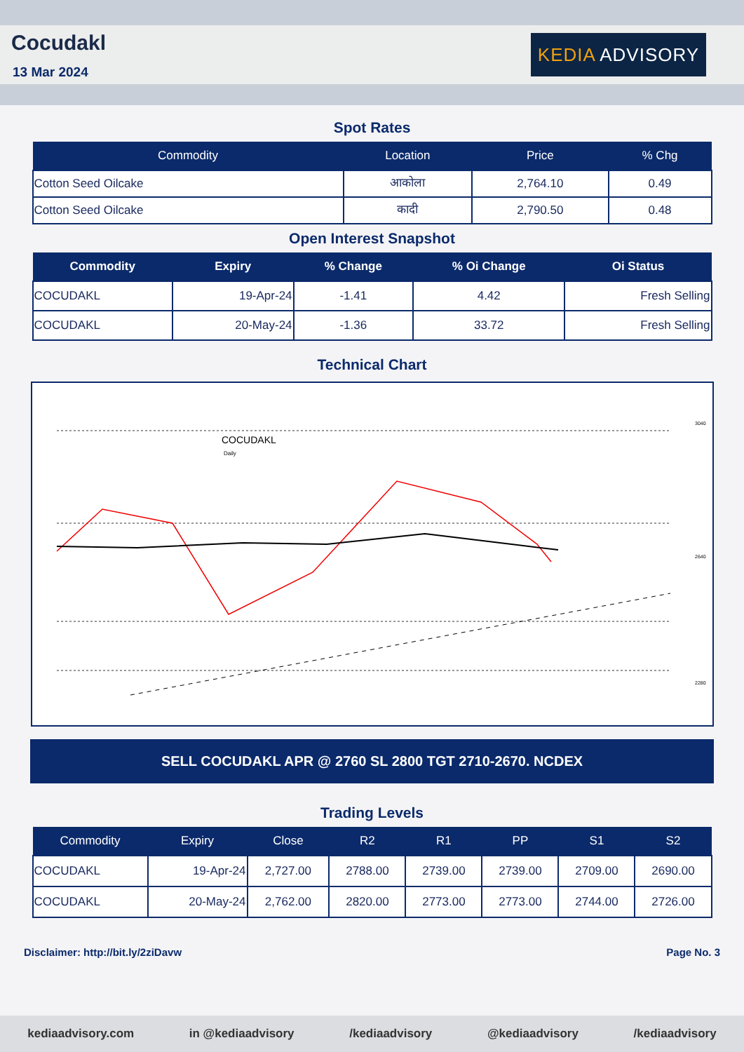Cocudakl
13 Mar 2024
KEDIA ADVISORY
Spot Rates
| Commodity | Location | Price | % Chg |
| --- | --- | --- | --- |
| Cotton Seed Oilcake | आकोला | 2,764.10 | 0.49 |
| Cotton Seed Oilcake | कादी | 2,790.50 | 0.48 |
Open Interest Snapshot
| Commodity | Expiry | % Change | % Oi Change | Oi Status |
| --- | --- | --- | --- | --- |
| COCUDAKL | 19-Apr-24 | -1.41 | 4.42 | Fresh Selling |
| COCUDAKL | 20-May-24 | -1.36 | 33.72 | Fresh Selling |
Technical Chart
COCUDAKL
Daily
3040
2640
2280
SELL COCUDAKL APR @ 2760 SL 2800 TGT 2710-2670. NCDEX
Trading Levels
| Commodity | Expiry | Close | R2 | R1 | PP | S1 | S2 |
| --- | --- | --- | --- | --- | --- | --- | --- |
| COCUDAKL | 19-Apr-24 | 2,727.00 | 2788.00 | 2739.00 | 2739.00 | 2709.00 | 2690.00 |
| COCUDAKL | 20-May-24 | 2,762.00 | 2820.00 | 2773.00 | 2773.00 | 2744.00 | 2726.00 |
Disclaimer: http://bit.ly/2ziDavw Page No. 3
kediaadvisory.com in @kediaadvisory /kediaadvisory @kediaadvisory /kediaadvisory